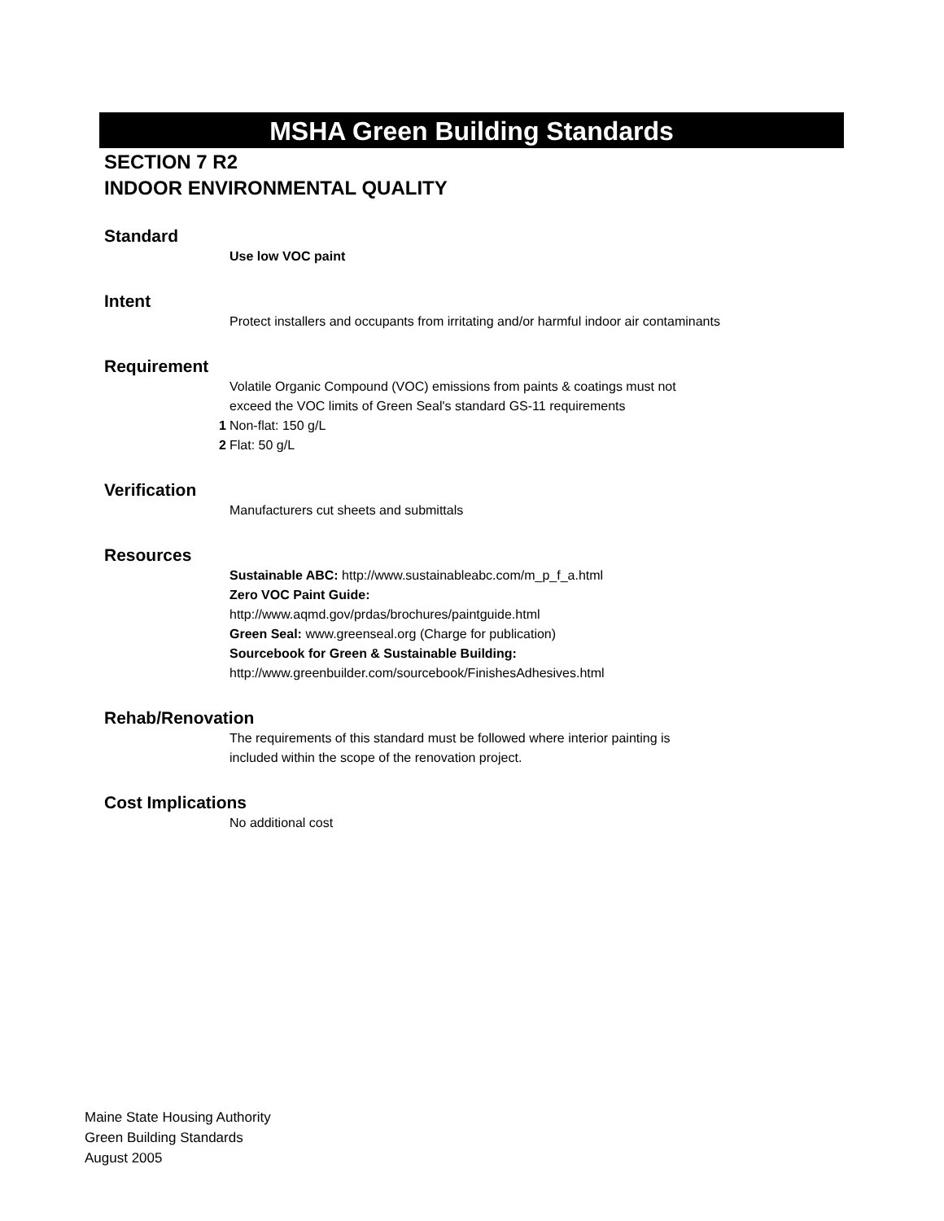MSHA Green Building Standards
SECTION 7 R2
INDOOR ENVIRONMENTAL QUALITY
Standard
Use low VOC paint
Intent
Protect installers and occupants from irritating and/or harmful indoor air contaminants
Requirement
Volatile Organic Compound (VOC) emissions from paints & coatings must not
exceed the VOC limits of Green Seal's standard GS-11 requirements
1 Non-flat: 150 g/L
2 Flat: 50 g/L
Verification
Manufacturers cut sheets and submittals
Resources
Sustainable ABC: http://www.sustainableabc.com/m_p_f_a.html
Zero VOC Paint Guide:
http://www.aqmd.gov/prdas/brochures/paintguide.html
Green Seal: www.greenseal.org (Charge for publication)
Sourcebook for Green & Sustainable Building:
http://www.greenbuilder.com/sourcebook/FinishesAdhesives.html
Rehab/Renovation
The requirements of this standard must be followed where interior painting is
included within the scope of the renovation project.
Cost Implications
No additional cost
Maine State Housing Authority
Green Building Standards
August 2005